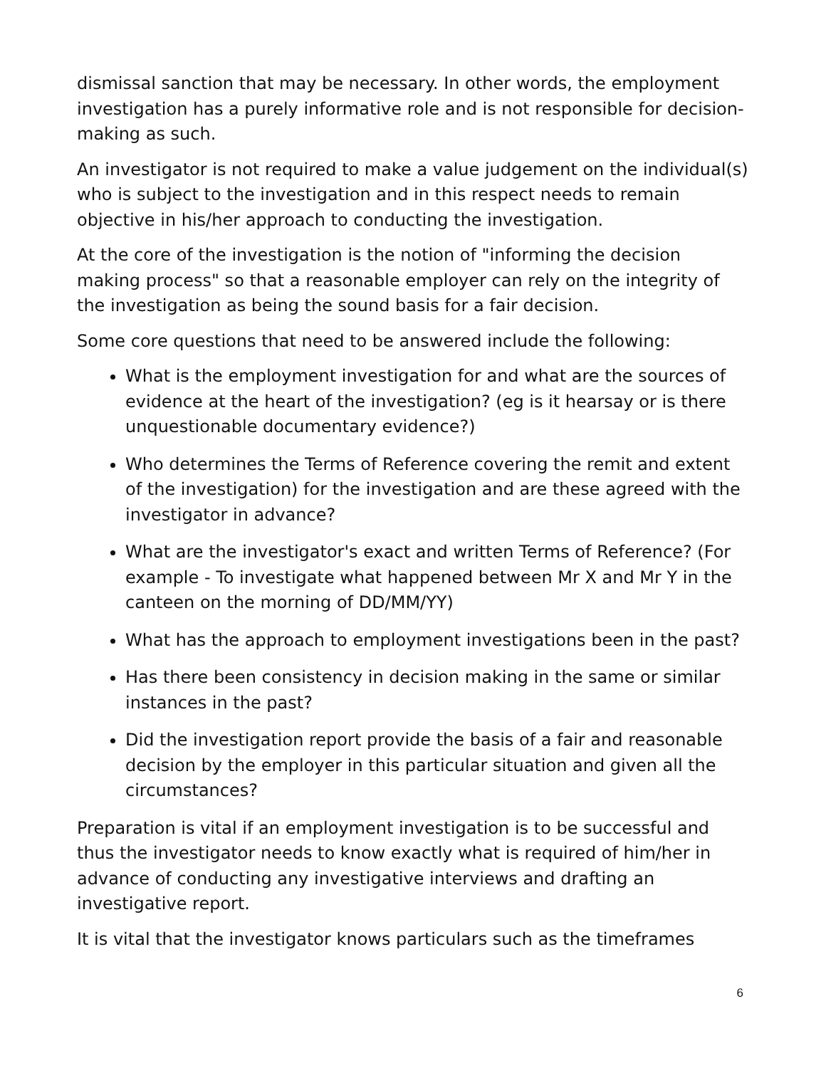dismissal sanction that may be necessary. In other words, the employment investigation has a purely informative role and is not responsible for decision-making as such.
An investigator is not required to make a value judgement on the individual(s) who is subject to the investigation and in this respect needs to remain objective in his/her approach to conducting the investigation.
At the core of the investigation is the notion of "informing the decision making process" so that a reasonable employer can rely on the integrity of the investigation as being the sound basis for a fair decision.
Some core questions that need to be answered include the following:
What is the employment investigation for and what are the sources of evidence at the heart of the investigation? (eg is it hearsay or is there unquestionable documentary evidence?)
Who determines the Terms of Reference covering the remit and extent of the investigation) for the investigation and are these agreed with the investigator in advance?
What are the investigator's exact and written Terms of Reference? (For example - To investigate what happened between Mr X and Mr Y in the canteen on the morning of DD/MM/YY)
What has the approach to employment investigations been in the past?
Has there been consistency in decision making in the same or similar instances in the past?
Did the investigation report provide the basis of a fair and reasonable decision by the employer in this particular situation and given all the circumstances?
Preparation is vital if an employment investigation is to be successful and thus the investigator needs to know exactly what is required of him/her in advance of conducting any investigative interviews and drafting an investigative report.
It is vital that the investigator knows particulars such as the timeframes
6